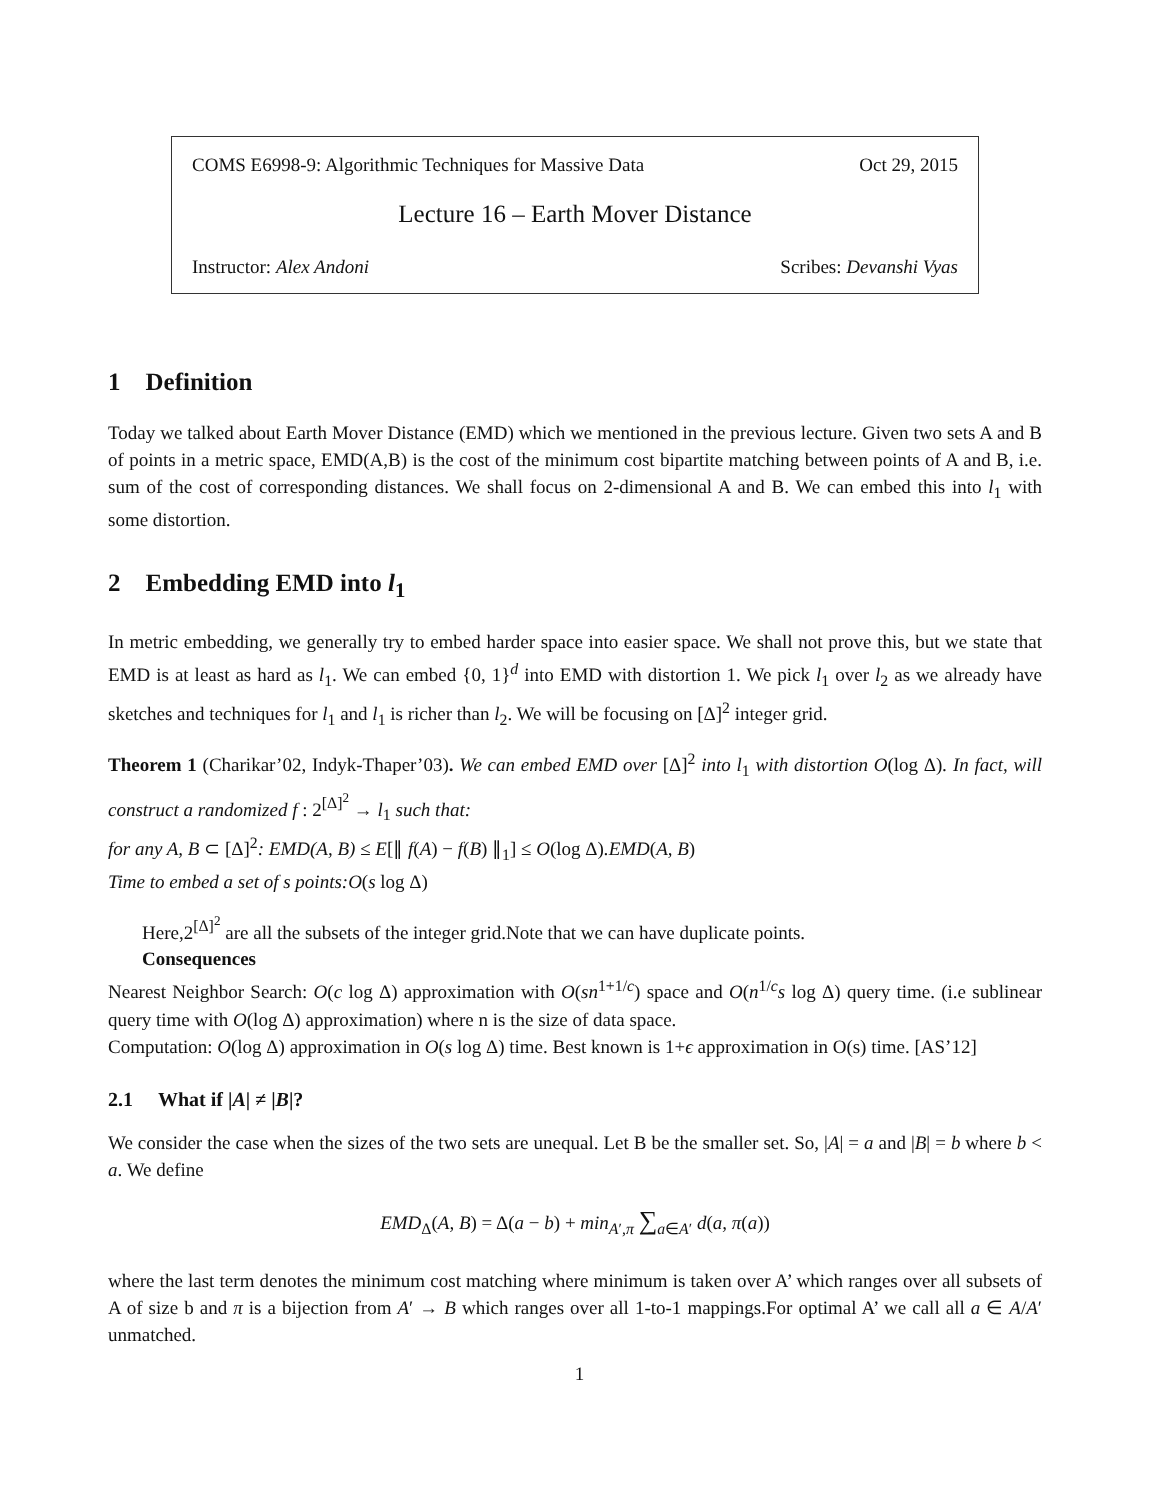COMS E6998-9: Algorithmic Techniques for Massive Data Oct 29, 2015
Lecture 16 – Earth Mover Distance
Instructor: Alex Andoni Scribes: Devanshi Vyas
1 Definition
Today we talked about Earth Mover Distance (EMD) which we mentioned in the previous lecture. Given two sets A and B of points in a metric space, EMD(A,B) is the cost of the minimum cost bipartite matching between points of A and B, i.e. sum of the cost of corresponding distances. We shall focus on 2-dimensional A and B. We can embed this into l<sub>1</sub> with some distortion.
2 Embedding EMD into l<sub>1</sub>
In metric embedding, we generally try to embed harder space into easier space. We shall not prove this, but we state that EMD is at least as hard as l<sub>1</sub>. We can embed {0, 1}<sup>d</sup> into EMD with distortion 1. We pick l<sub>1</sub> over l<sub>2</sub> as we already have sketches and techniques for l<sub>1</sub> and l<sub>1</sub> is richer than l<sub>2</sub>. We will be focusing on [Δ]<sup>2</sup> integer grid.
Theorem 1 (Charikar’02, Indyk-Thaper’03). We can embed EMD over [Δ]<sup>2</sup> into l<sub>1</sub> with distortion O(log Δ). In fact, will construct a randomized f : 2<sup>[Δ]<sup>2</sup></sup> → l<sub>1</sub> such that:
for any A, B ⊂ [Δ]<sup>2</sup>: EMD(A, B) ≤ E[∥ f(A) − f(B) ∥<sub>1</sub>] ≤ O(log Δ).EMD(A, B)
Time to embed a set of s points:O(s log Δ)
Here,2<sup>[Δ]<sup>2</sup></sup> are all the subsets of the integer grid.Note that we can have duplicate points.
Consequences
Nearest Neighbor Search: O(c log Δ) approximation with O(sn<sup>1+1/c</sup>) space and O(n<sup>1/c</sup>s log Δ) query time. (i.e sublinear query time with O(log Δ) approximation) where n is the size of data space.
Computation: O(log Δ) approximation in O(s log Δ) time. Best known is 1+ϵ approximation in O(s) time. [AS’12]
2.1 What if |A| ≠ |B|?
We consider the case when the sizes of the two sets are unequal. Let B be the smaller set. So, |A| = a and |B| = b where b < a. We define
EMD<sub>Δ</sub>(A, B) = Δ(a − b) + min<sub>A′,π</sub> ∑<sub>a∈A′</sub> d(a, π(a))
where the last term denotes the minimum cost matching where minimum is taken over A’ which ranges over all subsets of A of size b and π is a bijection from A′ → B which ranges over all 1-to-1 mappings.For optimal A’ we call all a ∈ A/A′ unmatched.
1